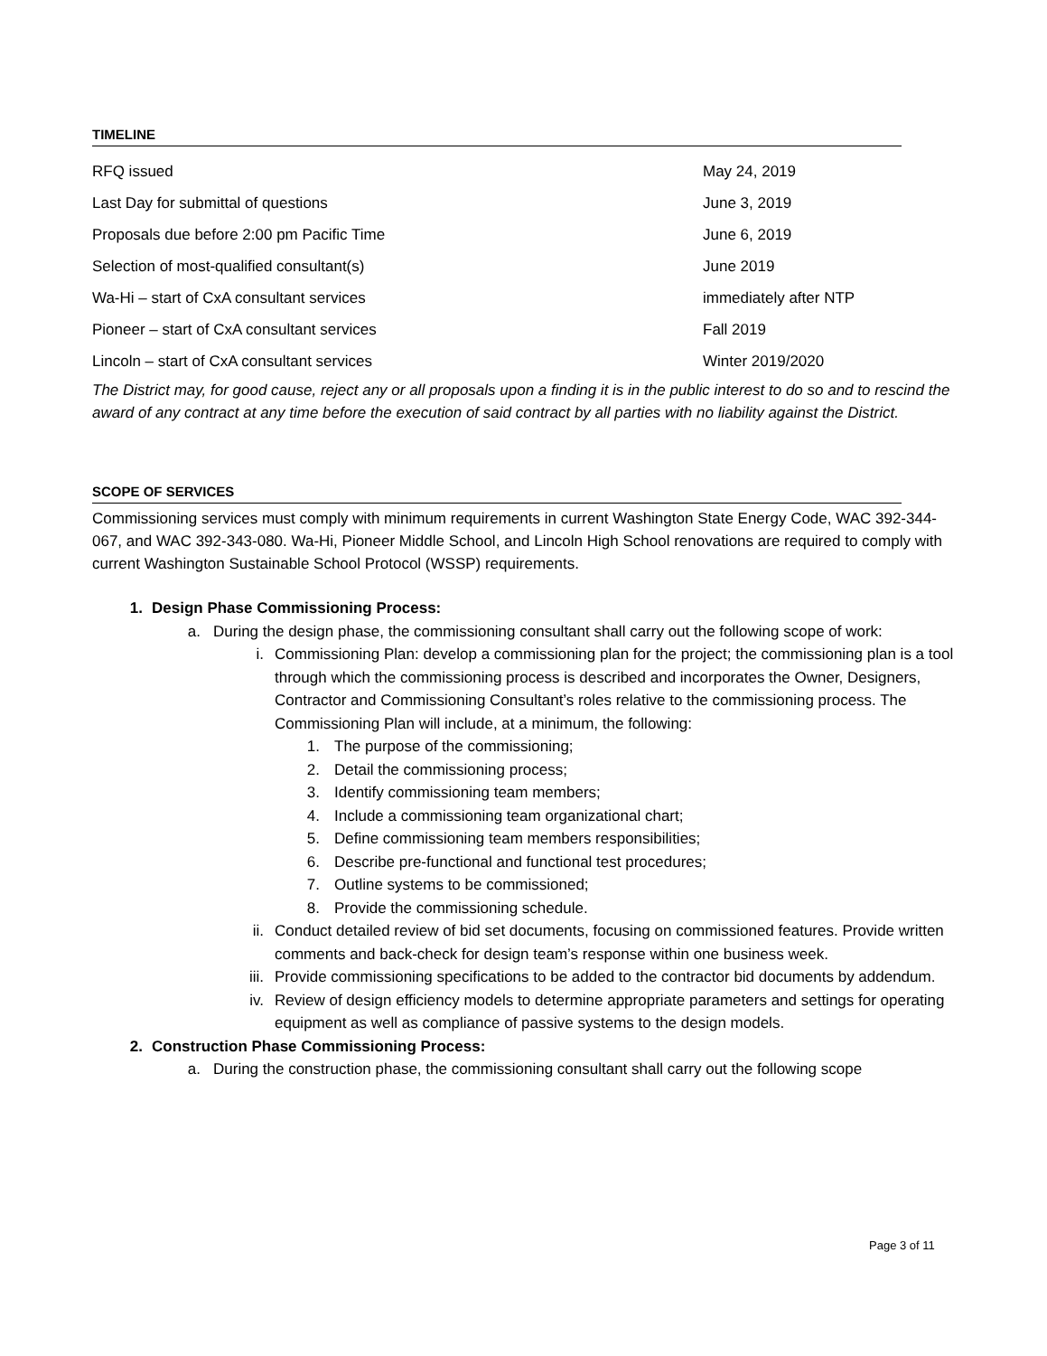TIMELINE
| RFQ issued | May 24, 2019 |
| Last Day for submittal of questions | June 3, 2019 |
| Proposals due before 2:00 pm Pacific Time | June 6, 2019 |
| Selection of most-qualified consultant(s) | June 2019 |
| Wa-Hi – start of CxA consultant services | immediately after NTP |
| Pioneer – start of CxA consultant services | Fall 2019 |
| Lincoln – start of CxA consultant services | Winter 2019/2020 |
The District may, for good cause, reject any or all proposals upon a finding it is in the public interest to do so and to rescind the award of any contract at any time before the execution of said contract by all parties with no liability against the District.
SCOPE OF SERVICES
Commissioning services must comply with minimum requirements in current Washington State Energy Code, WAC 392-344-067, and WAC 392-343-080. Wa-Hi, Pioneer Middle School, and Lincoln High School renovations are required to comply with current Washington Sustainable School Protocol (WSSP) requirements.
1. Design Phase Commissioning Process:
a. During the design phase, the commissioning consultant shall carry out the following scope of work:
i. Commissioning Plan: develop a commissioning plan for the project; the commissioning plan is a tool through which the commissioning process is described and incorporates the Owner, Designers, Contractor and Commissioning Consultant’s roles relative to the commissioning process. The Commissioning Plan will include, at a minimum, the following:
1. The purpose of the commissioning;
2. Detail the commissioning process;
3. Identify commissioning team members;
4. Include a commissioning team organizational chart;
5. Define commissioning team members responsibilities;
6. Describe pre-functional and functional test procedures;
7. Outline systems to be commissioned;
8. Provide the commissioning schedule.
ii. Conduct detailed review of bid set documents, focusing on commissioned features. Provide written comments and back-check for design team’s response within one business week.
iii. Provide commissioning specifications to be added to the contractor bid documents by addendum.
iv. Review of design efficiency models to determine appropriate parameters and settings for operating equipment as well as compliance of passive systems to the design models.
2. Construction Phase Commissioning Process:
a. During the construction phase, the commissioning consultant shall carry out the following scope
Page 3 of 11